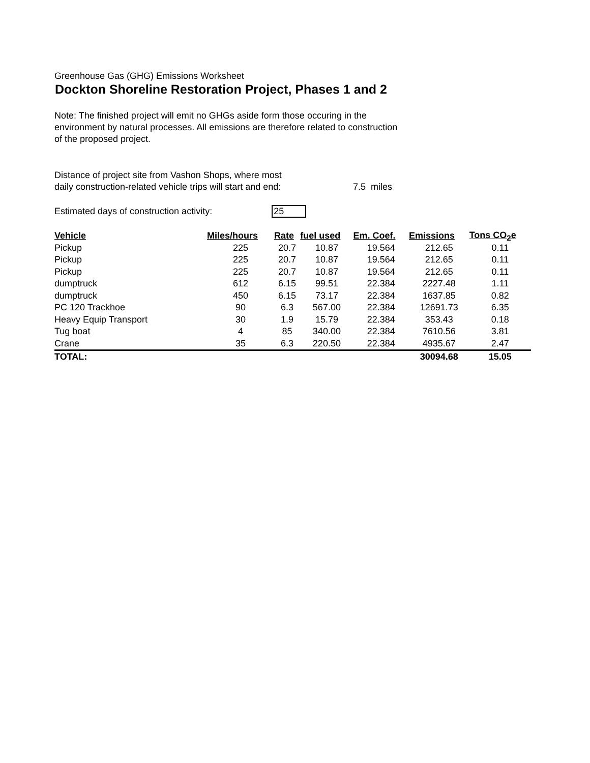Greenhouse Gas (GHG) Emissions Worksheet
Dockton Shoreline Restoration Project, Phases 1 and 2
Note: The finished project will emit no GHGs aside form those occuring in the
environment by natural processes. All emissions are therefore related to construction
of the proposed project.
Distance of project site from Vashon Shops, where most
daily construction-related vehicle trips will start and end:
7.5 miles
Estimated days of construction activity: 25
| Vehicle | Miles/hours | Rate | fuel used | Em. Coef. | Emissions | Tons CO<sub>2</sub>e |
| --- | --- | --- | --- | --- | --- | --- |
| Pickup | 225 | 20.7 | 10.87 | 19.564 | 212.65 | 0.11 |
| Pickup | 225 | 20.7 | 10.87 | 19.564 | 212.65 | 0.11 |
| Pickup | 225 | 20.7 | 10.87 | 19.564 | 212.65 | 0.11 |
| dumptruck | 612 | 6.15 | 99.51 | 22.384 | 2227.48 | 1.11 |
| dumptruck | 450 | 6.15 | 73.17 | 22.384 | 1637.85 | 0.82 |
| PC 120 Trackhoe | 90 | 6.3 | 567.00 | 22.384 | 12691.73 | 6.35 |
| Heavy Equip Transport | 30 | 1.9 | 15.79 | 22.384 | 353.43 | 0.18 |
| Tug boat | 4 | 85 | 340.00 | 22.384 | 7610.56 | 3.81 |
| Crane | 35 | 6.3 | 220.50 | 22.384 | 4935.67 | 2.47 |
| TOTAL: | | | | | 30094.68 | 15.05 |